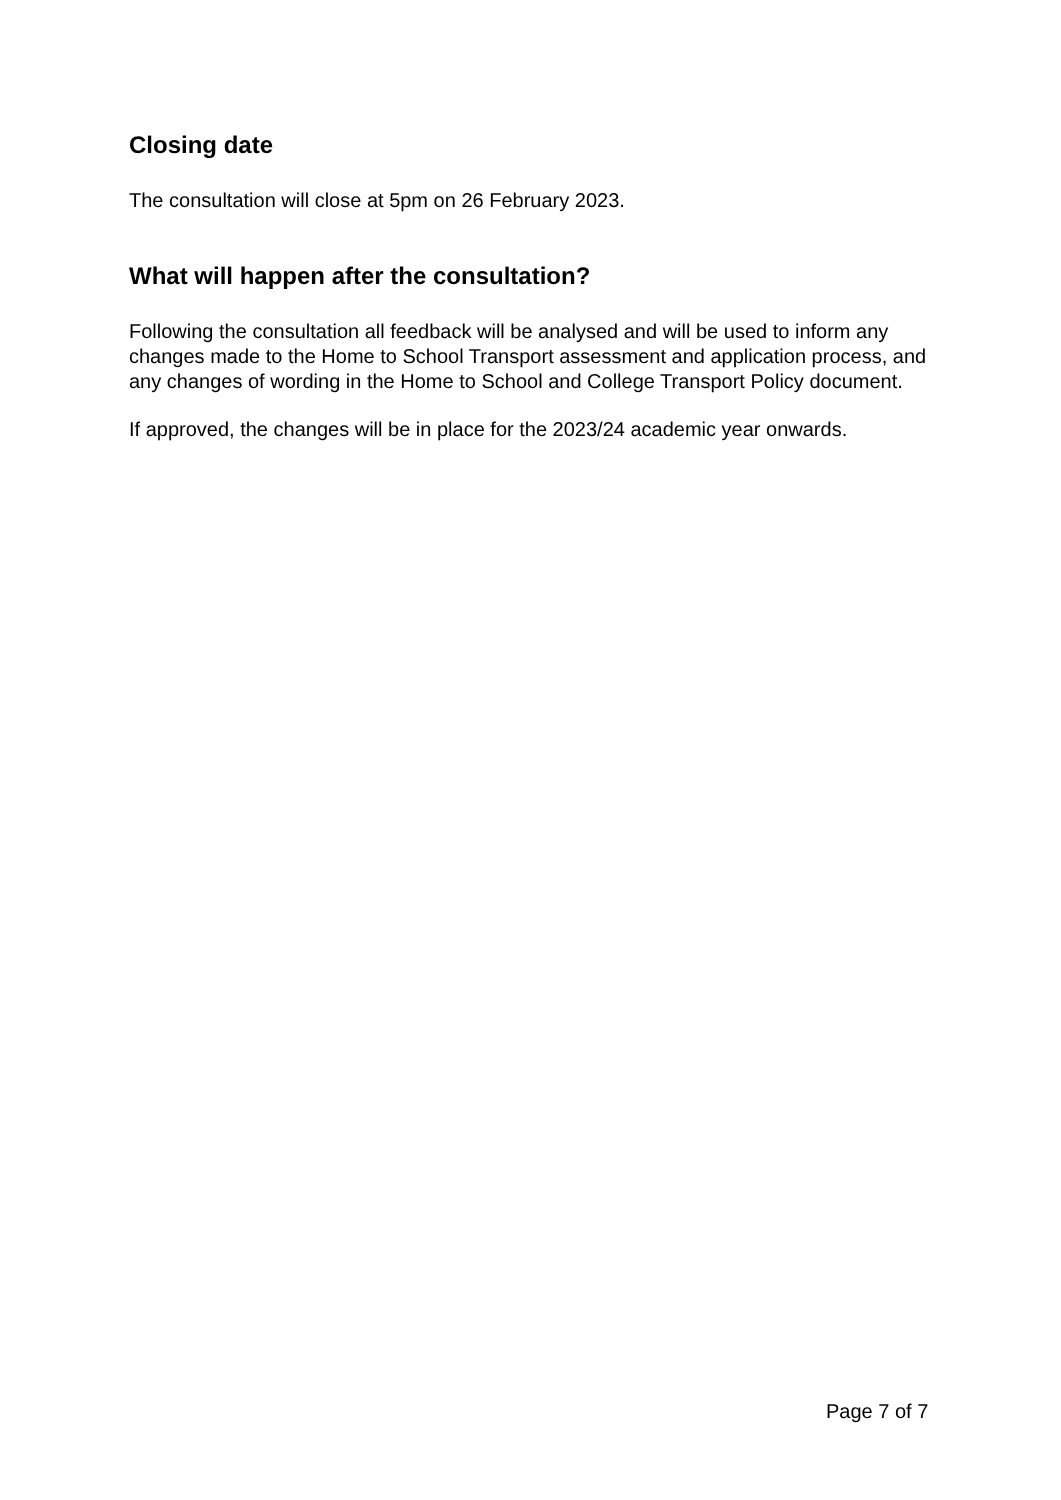Closing date
The consultation will close at 5pm on 26 February 2023.
What will happen after the consultation?
Following the consultation all feedback will be analysed and will be used to inform any changes made to the Home to School Transport assessment and application process, and any changes of wording in the Home to School and College Transport Policy document.
If approved, the changes will be in place for the 2023/24 academic year onwards.
Page 7 of 7